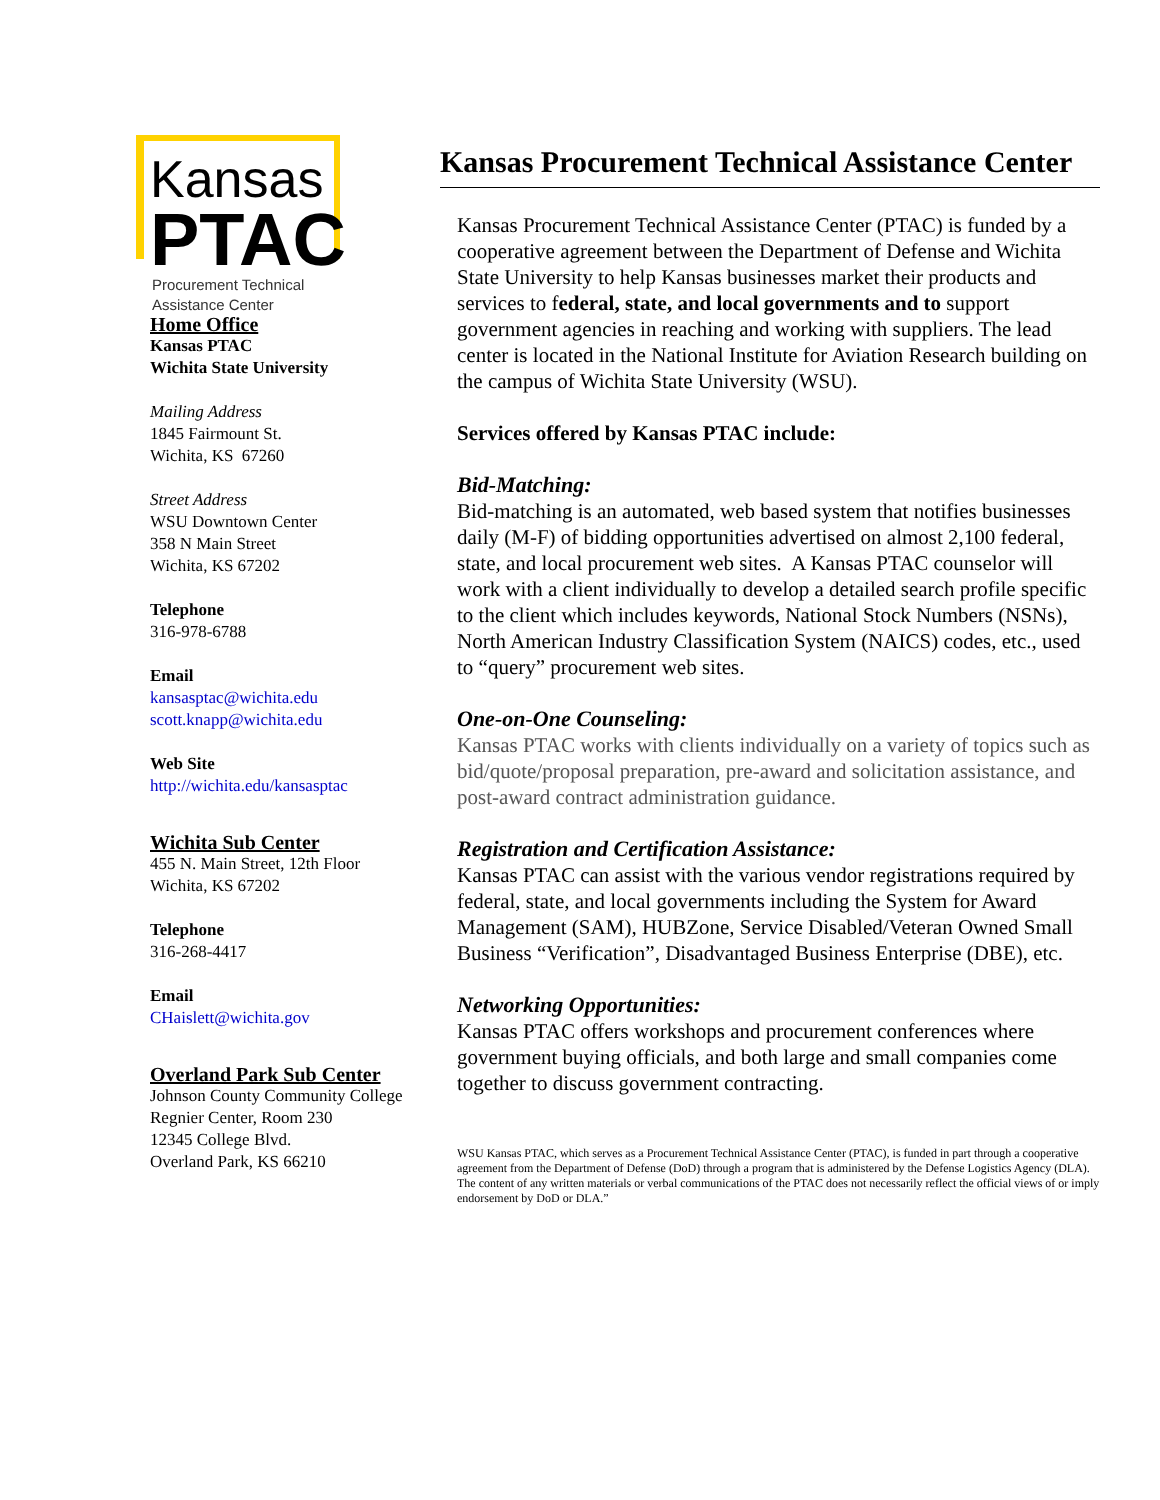Kansas
PTAC
Procurement Technical
Assistance Center
Home Office
Kansas PTAC
Wichita State University
Mailing Address
1845 Fairmount St.
Wichita, KS 67260
Street Address
WSU Downtown Center
358 N Main Street
Wichita, KS 67202
Telephone
316-978-6788
Email
kansasptac@wichita.edu
scott.knapp@wichita.edu
Web Site
http://wichita.edu/kansasptac
Wichita Sub Center
455 N. Main Street, 12th Floor
Wichita, KS 67202
Telephone
316-268-4417
Email
CHaislett@wichita.gov
Overland Park Sub Center
Johnson County Community College
Regnier Center, Room 230
12345 College Blvd.
Overland Park, KS 66210
Kansas Procurement Technical Assistance Center
Kansas Procurement Technical Assistance Center (PTAC) is funded by a cooperative agreement between the Department of Defense and Wichita State University to help Kansas businesses market their products and services to federal, state, and local governments and to support government agencies in reaching and working with suppliers. The lead center is located in the National Institute for Aviation Research building on the campus of Wichita State University (WSU).
Services offered by Kansas PTAC include:
Bid-Matching:
Bid-matching is an automated, web based system that notifies businesses daily (M-F) of bidding opportunities advertised on almost 2,100 federal, state, and local procurement web sites. A Kansas PTAC counselor will work with a client individually to develop a detailed search profile specific to the client which includes keywords, National Stock Numbers (NSNs), North American Industry Classification System (NAICS) codes, etc., used to “query” procurement web sites.
One-on-One Counseling:
Kansas PTAC works with clients individually on a variety of topics such as bid/quote/proposal preparation, pre-award and solicitation assistance, and post-award contract administration guidance.
Registration and Certification Assistance:
Kansas PTAC can assist with the various vendor registrations required by federal, state, and local governments including the System for Award Management (SAM), HUBZone, Service Disabled/Veteran Owned Small Business “Verification”, Disadvantaged Business Enterprise (DBE), etc.
Networking Opportunities:
Kansas PTAC offers workshops and procurement conferences where government buying officials, and both large and small companies come together to discuss government contracting.
WSU Kansas PTAC, which serves as a Procurement Technical Assistance Center (PTAC), is funded in part through a cooperative agreement from the Department of Defense (DoD) through a program that is administered by the Defense Logistics Agency (DLA). The content of any written materials or verbal communications of the PTAC does not necessarily reflect the official views of or imply endorsement by DoD or DLA.”